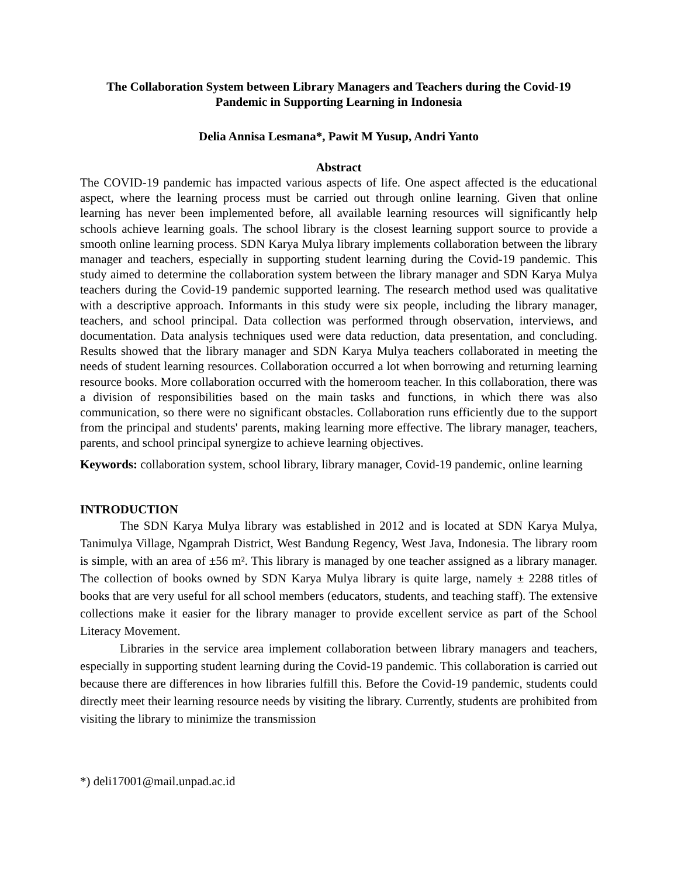The Collaboration System between Library Managers and Teachers during the Covid-19 Pandemic in Supporting Learning in Indonesia
Delia Annisa Lesmana*, Pawit M Yusup, Andri Yanto
Abstract
The COVID-19 pandemic has impacted various aspects of life. One aspect affected is the educational aspect, where the learning process must be carried out through online learning. Given that online learning has never been implemented before, all available learning resources will significantly help schools achieve learning goals. The school library is the closest learning support source to provide a smooth online learning process. SDN Karya Mulya library implements collaboration between the library manager and teachers, especially in supporting student learning during the Covid-19 pandemic. This study aimed to determine the collaboration system between the library manager and SDN Karya Mulya teachers during the Covid-19 pandemic supported learning. The research method used was qualitative with a descriptive approach. Informants in this study were six people, including the library manager, teachers, and school principal. Data collection was performed through observation, interviews, and documentation. Data analysis techniques used were data reduction, data presentation, and concluding. Results showed that the library manager and SDN Karya Mulya teachers collaborated in meeting the needs of student learning resources. Collaboration occurred a lot when borrowing and returning learning resource books. More collaboration occurred with the homeroom teacher. In this collaboration, there was a division of responsibilities based on the main tasks and functions, in which there was also communication, so there were no significant obstacles. Collaboration runs efficiently due to the support from the principal and students' parents, making learning more effective. The library manager, teachers, parents, and school principal synergize to achieve learning objectives.
Keywords: collaboration system, school library, library manager, Covid-19 pandemic, online learning
INTRODUCTION
The SDN Karya Mulya library was established in 2012 and is located at SDN Karya Mulya, Tanimulya Village, Ngamprah District, West Bandung Regency, West Java, Indonesia. The library room is simple, with an area of ±56 m². This library is managed by one teacher assigned as a library manager. The collection of books owned by SDN Karya Mulya library is quite large, namely ± 2288 titles of books that are very useful for all school members (educators, students, and teaching staff). The extensive collections make it easier for the library manager to provide excellent service as part of the School Literacy Movement.
Libraries in the service area implement collaboration between library managers and teachers, especially in supporting student learning during the Covid-19 pandemic. This collaboration is carried out because there are differences in how libraries fulfill this. Before the Covid-19 pandemic, students could directly meet their learning resource needs by visiting the library. Currently, students are prohibited from visiting the library to minimize the transmission
*) deli17001@mail.unpad.ac.id